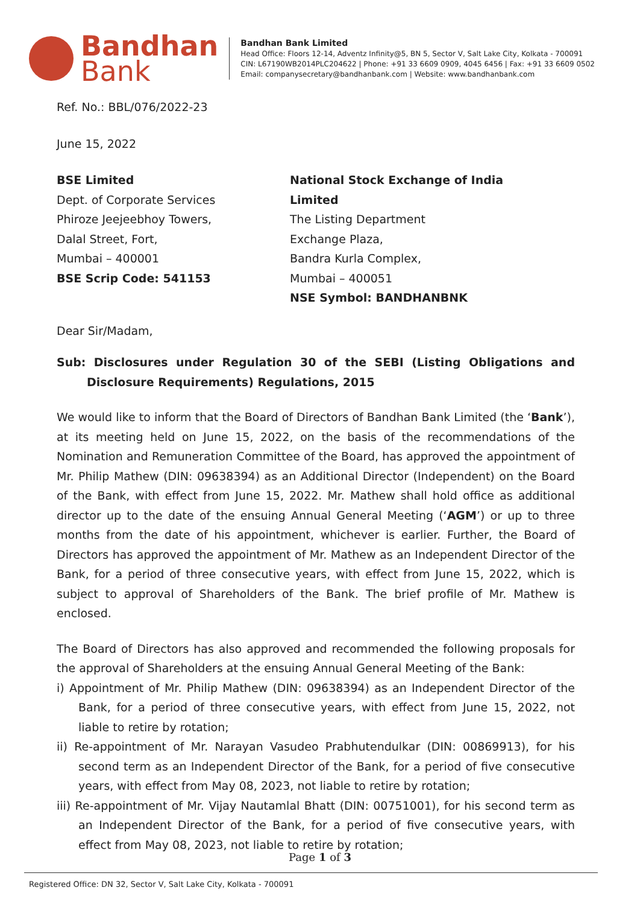Bandhan
Bank
Bandhan Bank Limited
Head Office: Floors 12-14, Adventz Infinity@5, BN 5, Sector V, Salt Lake City, Kolkata - 700091
CIN: L67190WB2014PLC204622 | Phone: +91 33 6609 0909, 4045 6456 | Fax: +91 33 6609 0502
Email: companysecretary@bandhanbank.com | Website: www.bandhanbank.com
Ref. No.: BBL/076/2022-23
June 15, 2022
BSE Limited
Dept. of Corporate Services
Phiroze Jeejeebhoy Towers,
Dalal Street, Fort,
Mumbai – 400001
BSE Scrip Code: 541153
National Stock Exchange of India Limited
The Listing Department
Exchange Plaza,
Bandra Kurla Complex,
Mumbai – 400051
NSE Symbol: BANDHANBNK
Dear Sir/Madam,
Sub: Disclosures under Regulation 30 of the SEBI (Listing Obligations and Disclosure Requirements) Regulations, 2015
We would like to inform that the Board of Directors of Bandhan Bank Limited (the ‘Bank’), at its meeting held on June 15, 2022, on the basis of the recommendations of the Nomination and Remuneration Committee of the Board, has approved the appointment of Mr. Philip Mathew (DIN: 09638394) as an Additional Director (Independent) on the Board of the Bank, with effect from June 15, 2022. Mr. Mathew shall hold office as additional director up to the date of the ensuing Annual General Meeting (‘AGM’) or up to three months from the date of his appointment, whichever is earlier. Further, the Board of Directors has approved the appointment of Mr. Mathew as an Independent Director of the Bank, for a period of three consecutive years, with effect from June 15, 2022, which is subject to approval of Shareholders of the Bank. The brief profile of Mr. Mathew is enclosed.
The Board of Directors has also approved and recommended the following proposals for the approval of Shareholders at the ensuing Annual General Meeting of the Bank:
i) Appointment of Mr. Philip Mathew (DIN: 09638394) as an Independent Director of the Bank, for a period of three consecutive years, with effect from June 15, 2022, not liable to retire by rotation;
ii) Re-appointment of Mr. Narayan Vasudeo Prabhutendulkar (DIN: 00869913), for his second term as an Independent Director of the Bank, for a period of five consecutive years, with effect from May 08, 2023, not liable to retire by rotation;
iii) Re-appointment of Mr. Vijay Nautamlal Bhatt (DIN: 00751001), for his second term as an Independent Director of the Bank, for a period of five consecutive years, with effect from May 08, 2023, not liable to retire by rotation;
Page 1 of 3
Registered Office: DN 32, Sector V, Salt Lake City, Kolkata - 700091